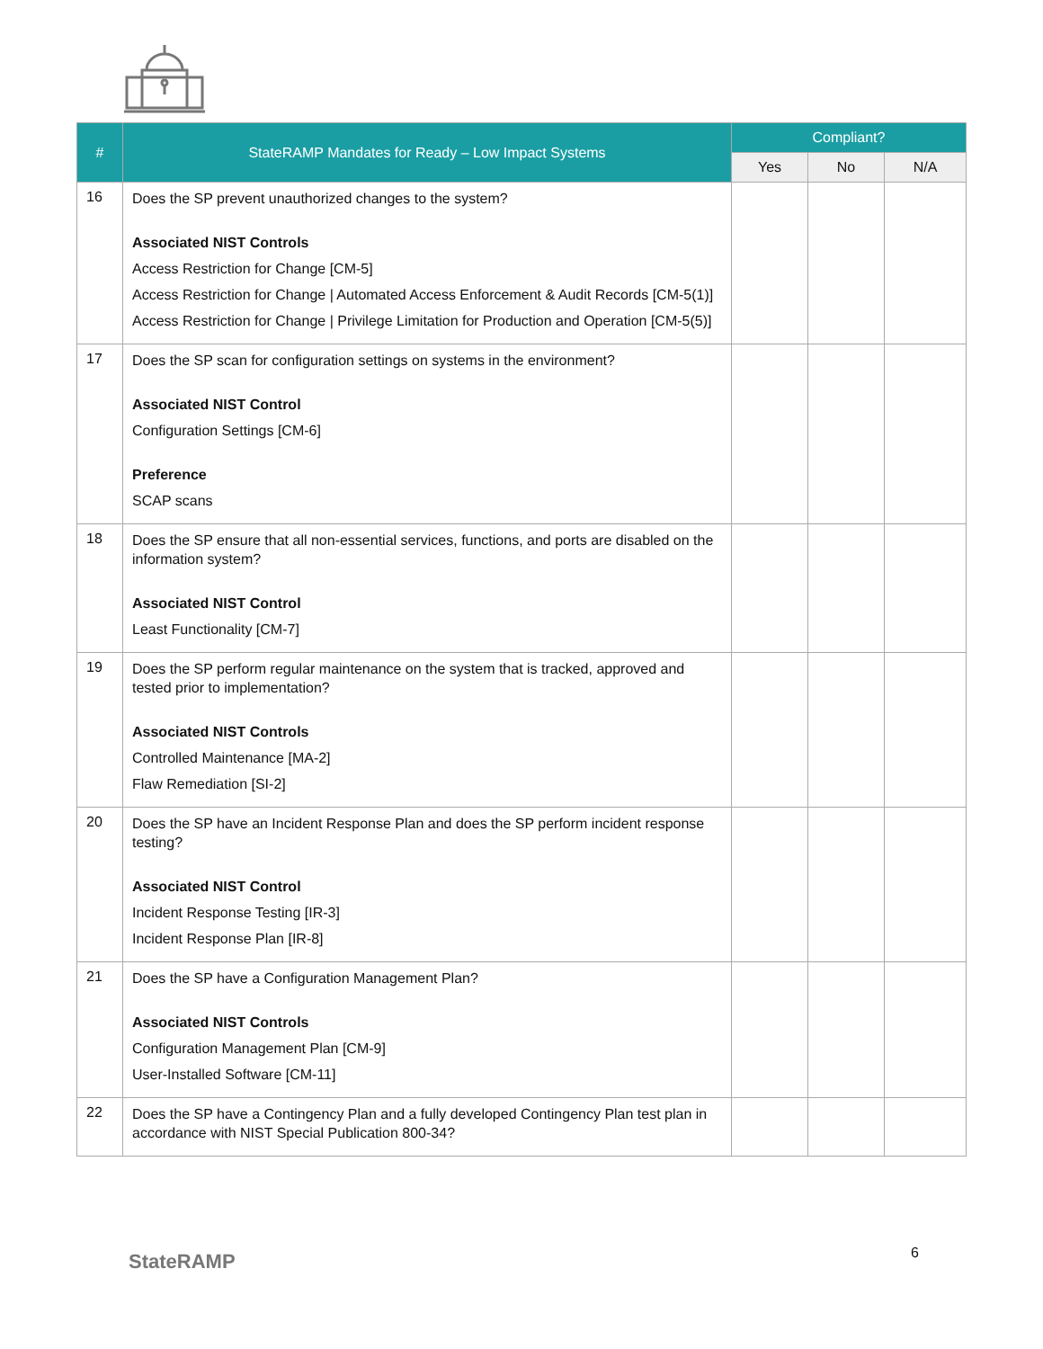| # | StateRAMP Mandates for Ready – Low Impact Systems | Compliant? | | |
| --- | --- | --- | --- | --- |
| | | Yes | No | N/A |
| 16 | Does the SP prevent unauthorized changes to the system? Associated NIST Controls Access Restriction for Change [CM-5] Access Restriction for Change / Automated Access Enforcement & Audit Records [CM-5(1)] Access Restriction for Change / Privilege Limitation for Production and Operation [CM-5(5)] | | | |
| 17 | Does the SP scan for configuration settings on systems in the environment? Associated NIST Control Configuration Settings [CM-6] Preference SCAP scans | | | |
| 18 | Does the SP ensure that all non-essential services, functions, and ports are disabled on the information system? Associated NIST Control Least Functionality [CM-7] | | | |
| 19 | Does the SP perform regular maintenance on the system that is tracked, approved and tested prior to implementation? Associated NIST Controls Controlled Maintenance [MA-2] Flaw Remediation [SI-2] | | | |
| 20 | Does the SP have an Incident Response Plan and does the SP perform incident response testing? Associated NIST Control Incident Response Testing [IR-3] Incident Response Plan [IR-8] | | | |
| 21 | Does the SP have a Configuration Management Plan? Associated NIST Controls Configuration Management Plan [CM-9] User-Installed Software [CM-11] | | | |
| 22 | Does the SP have a Contingency Plan and a fully developed Contingency Plan test plan in accordance with NIST Special Publication 800-34? | | | |
StateRAMP 6